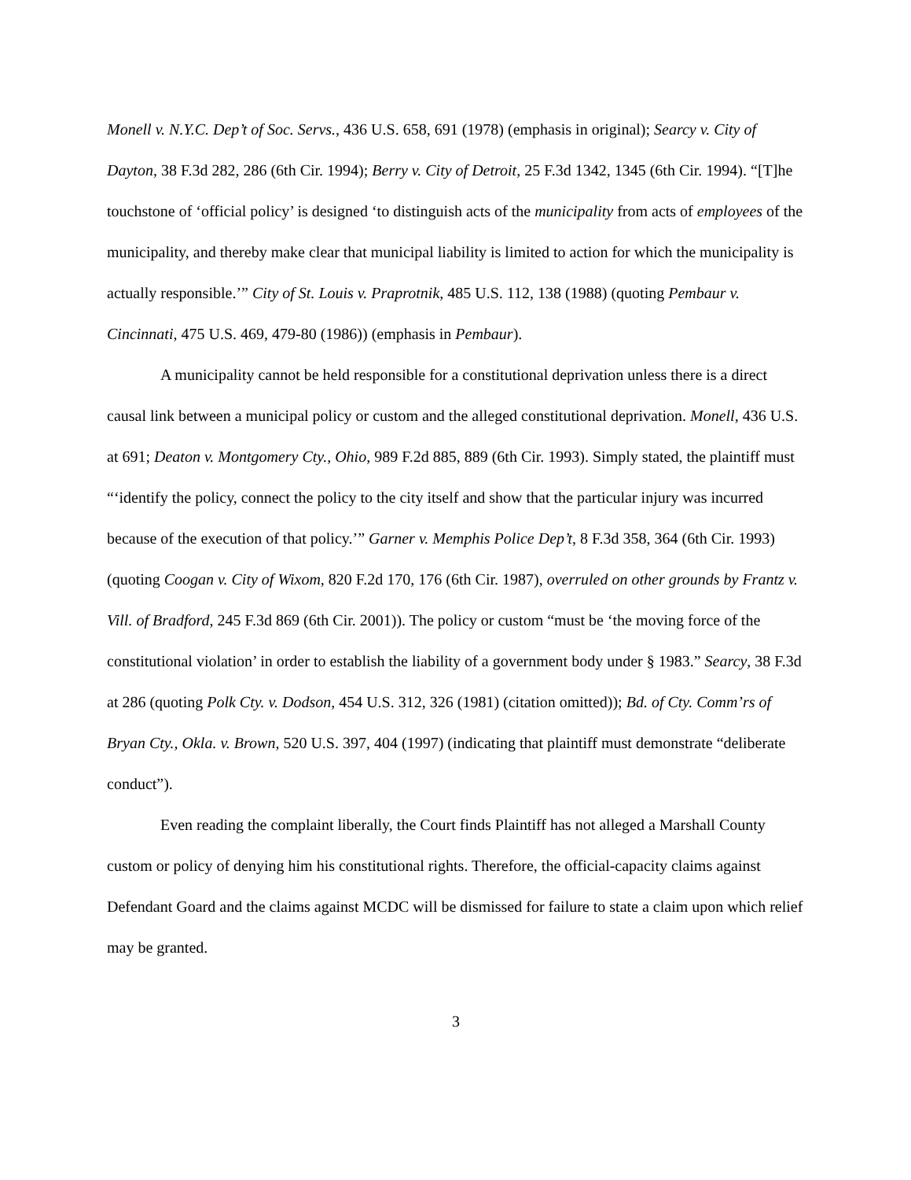Monell v. N.Y.C. Dep’t of Soc. Servs., 436 U.S. 658, 691 (1978) (emphasis in original); Searcy v. City of Dayton, 38 F.3d 282, 286 (6th Cir. 1994); Berry v. City of Detroit, 25 F.3d 1342, 1345 (6th Cir. 1994). “[T]he touchstone of ‘official policy’ is designed ‘to distinguish acts of the municipality from acts of employees of the municipality, and thereby make clear that municipal liability is limited to action for which the municipality is actually responsible.’” City of St. Louis v. Praprotnik, 485 U.S. 112, 138 (1988) (quoting Pembaur v. Cincinnati, 475 U.S. 469, 479-80 (1986)) (emphasis in Pembaur).
A municipality cannot be held responsible for a constitutional deprivation unless there is a direct causal link between a municipal policy or custom and the alleged constitutional deprivation. Monell, 436 U.S. at 691; Deaton v. Montgomery Cty., Ohio, 989 F.2d 885, 889 (6th Cir. 1993). Simply stated, the plaintiff must “‘identify the policy, connect the policy to the city itself and show that the particular injury was incurred because of the execution of that policy.’” Garner v. Memphis Police Dep’t, 8 F.3d 358, 364 (6th Cir. 1993) (quoting Coogan v. City of Wixom, 820 F.2d 170, 176 (6th Cir. 1987), overruled on other grounds by Frantz v. Vill. of Bradford, 245 F.3d 869 (6th Cir. 2001)). The policy or custom “must be ‘the moving force of the constitutional violation’ in order to establish the liability of a government body under § 1983.” Searcy, 38 F.3d at 286 (quoting Polk Cty. v. Dodson, 454 U.S. 312, 326 (1981) (citation omitted)); Bd. of Cty. Comm’rs of Bryan Cty., Okla. v. Brown, 520 U.S. 397, 404 (1997) (indicating that plaintiff must demonstrate “deliberate conduct”).
Even reading the complaint liberally, the Court finds Plaintiff has not alleged a Marshall County custom or policy of denying him his constitutional rights. Therefore, the official-capacity claims against Defendant Goard and the claims against MCDC will be dismissed for failure to state a claim upon which relief may be granted.
3